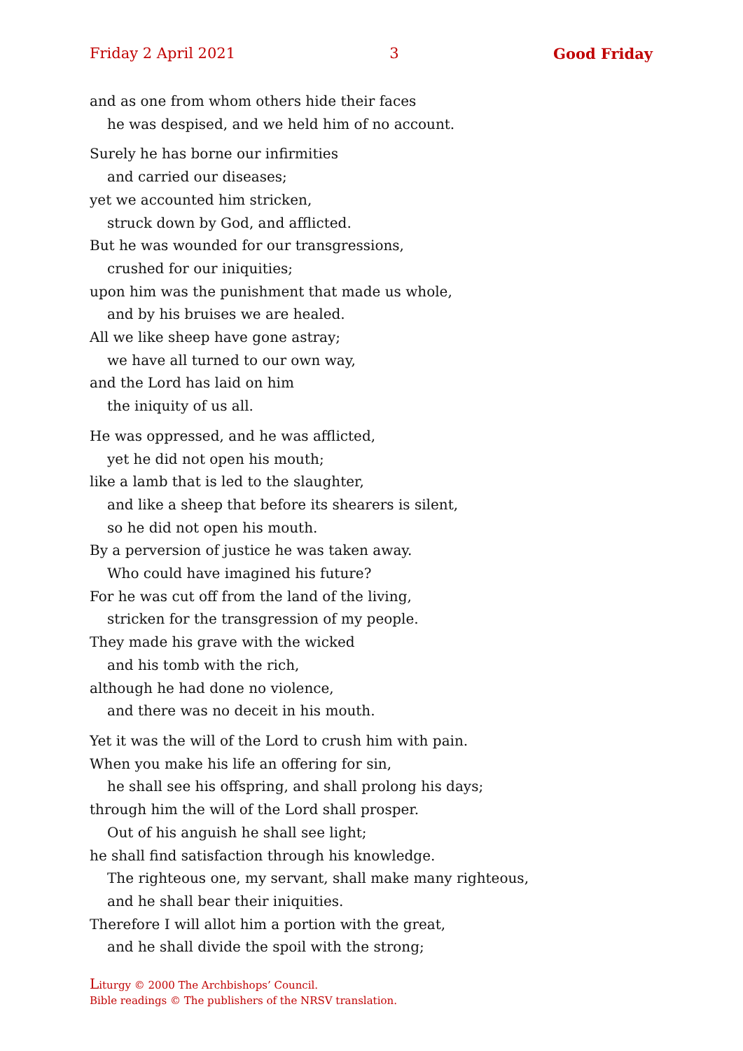Friday 2 April 2021 3 Good Friday
and as one from whom others hide their faces
he was despised, and we held him of no account.
Surely he has borne our infirmities
and carried our diseases;
yet we accounted him stricken,
struck down by God, and afflicted.
But he was wounded for our transgressions,
crushed for our iniquities;
upon him was the punishment that made us whole,
and by his bruises we are healed.
All we like sheep have gone astray;
we have all turned to our own way,
and the Lord has laid on him
the iniquity of us all.
He was oppressed, and he was afflicted,
yet he did not open his mouth;
like a lamb that is led to the slaughter,
and like a sheep that before its shearers is silent,
so he did not open his mouth.
By a perversion of justice he was taken away.
Who could have imagined his future?
For he was cut off from the land of the living,
stricken for the transgression of my people.
They made his grave with the wicked
and his tomb with the rich,
although he had done no violence,
and there was no deceit in his mouth.
Yet it was the will of the Lord to crush him with pain.
When you make his life an offering for sin,
he shall see his offspring, and shall prolong his days;
through him the will of the Lord shall prosper.
Out of his anguish he shall see light;
he shall find satisfaction through his knowledge.
The righteous one, my servant, shall make many righteous,
and he shall bear their iniquities.
Therefore I will allot him a portion with the great,
and he shall divide the spoil with the strong;
Liturgy © 2000 The Archbishops’ Council.
Bible readings © The publishers of the NRSV translation.